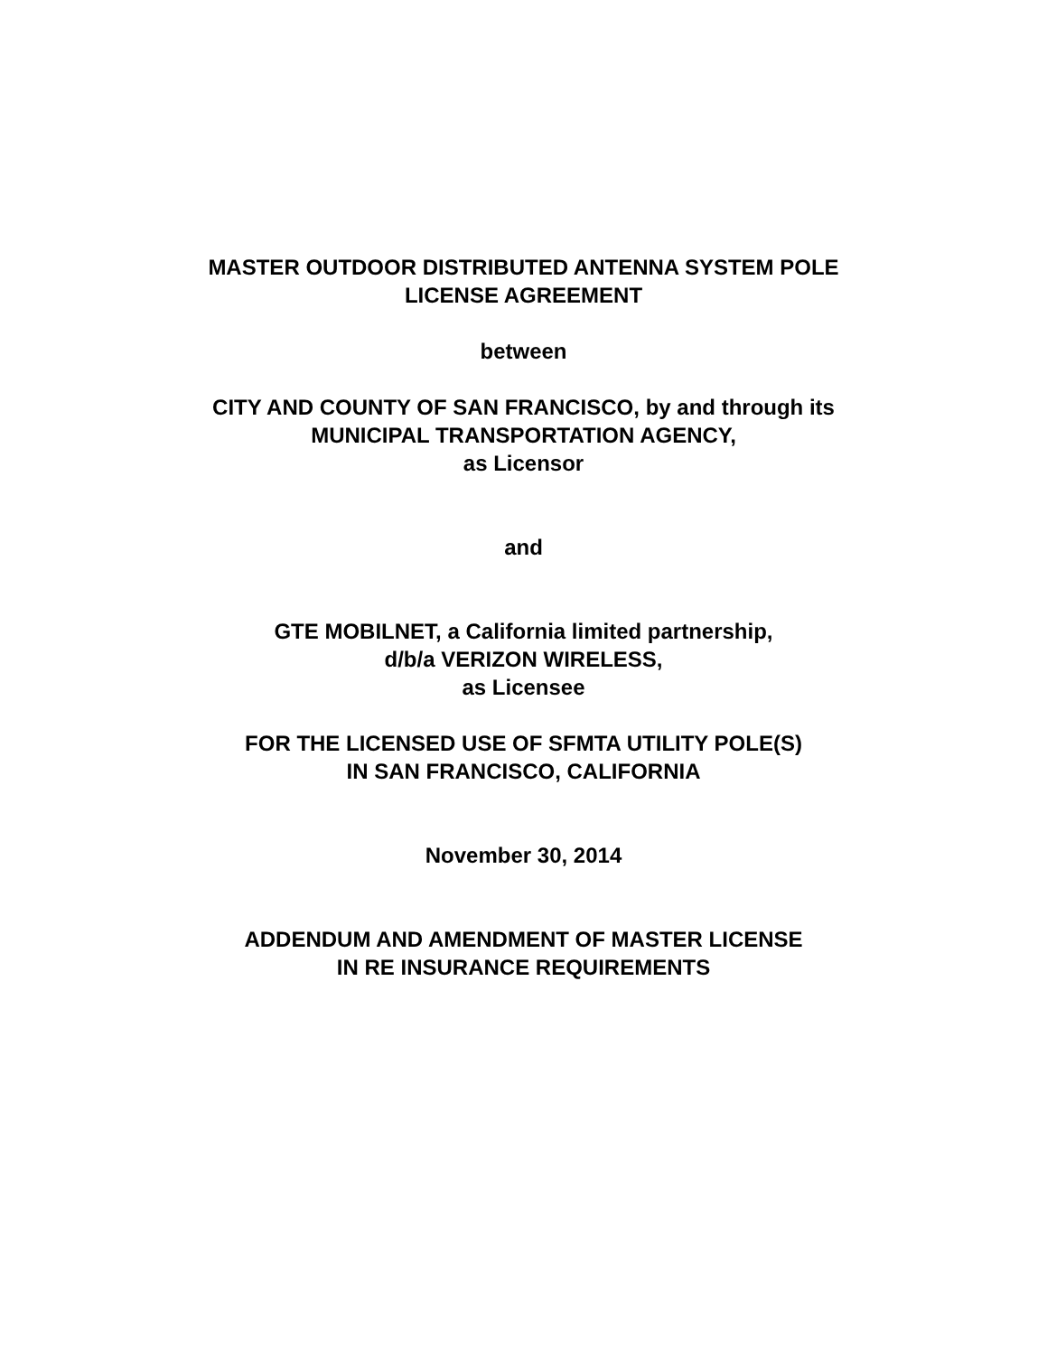MASTER OUTDOOR DISTRIBUTED ANTENNA SYSTEM POLE
LICENSE AGREEMENT
between
CITY AND COUNTY OF SAN FRANCISCO, by and through its
MUNICIPAL TRANSPORTATION AGENCY,
as Licensor
and
GTE MOBILNET, a California limited partnership,
d/b/a VERIZON WIRELESS,
as Licensee
FOR THE LICENSED USE OF SFMTA UTILITY POLE(S)
IN SAN FRANCISCO, CALIFORNIA
November 30, 2014
ADDENDUM AND AMENDMENT OF MASTER LICENSE
IN RE INSURANCE REQUIREMENTS